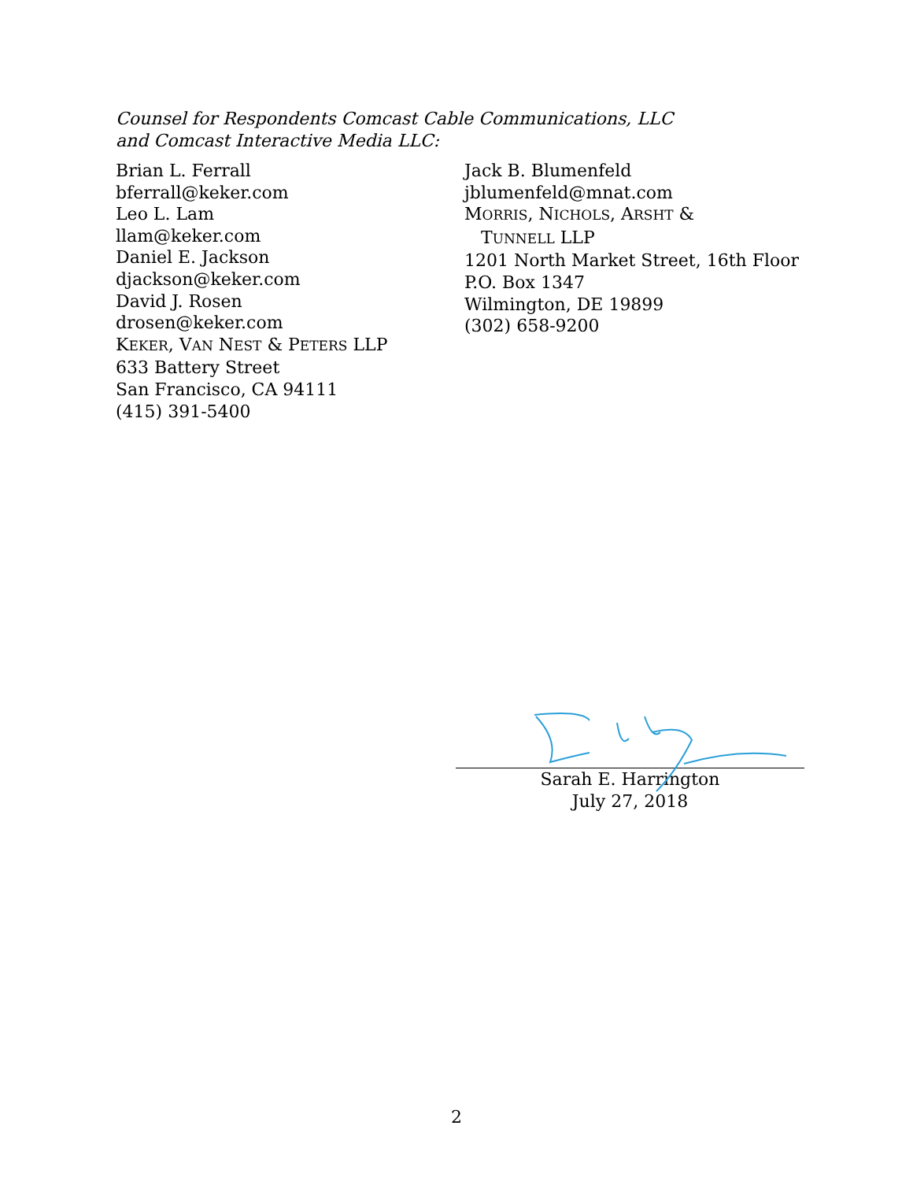Counsel for Respondents Comcast Cable Communications, LLC
and Comcast Interactive Media LLC:
Brian L. Ferrall
bferrall@keker.com
Leo L. Lam
llam@keker.com
Daniel E. Jackson
djackson@keker.com
David J. Rosen
drosen@keker.com
KEKER, VAN NEST & PETERS LLP
633 Battery Street
San Francisco, CA 94111
(415) 391-5400
Jack B. Blumenfeld
jblumenfeld@mnat.com
MORRIS, NICHOLS, ARSHT &
TUNNELL LLP
1201 North Market Street, 16th Floor
P.O. Box 1347
Wilmington, DE 19899
(302) 658-9200
Sarah E. Harrington
July 27, 2018
2